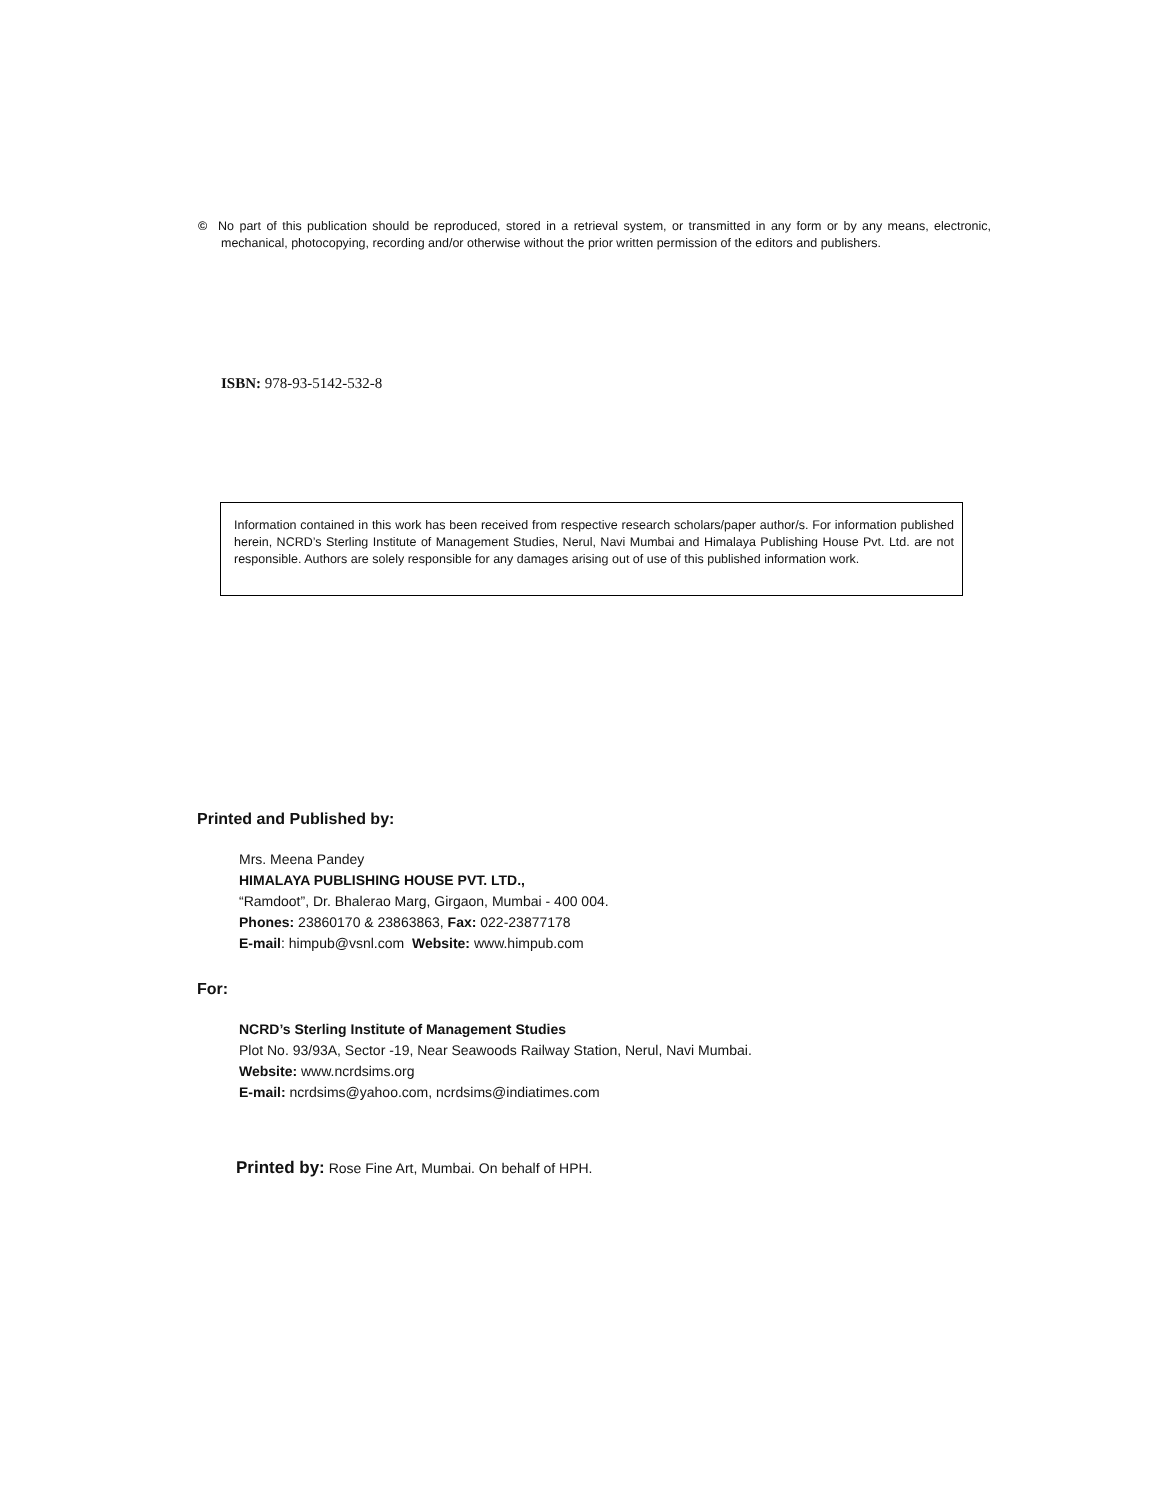© No part of this publication should be reproduced, stored in a retrieval system, or transmitted in any form or by any means, electronic, mechanical, photocopying, recording and/or otherwise without the prior written permission of the editors and publishers.
ISBN: 978-93-5142-532-8
Information contained in this work has been received from respective research scholars/paper author/s. For information published herein, NCRD’s Sterling Institute of Management Studies, Nerul, Navi Mumbai and Himalaya Publishing House Pvt. Ltd. are not responsible. Authors are solely responsible for any damages arising out of use of this published information work.
Printed and Published by:
Mrs. Meena Pandey
HIMALAYA PUBLISHING HOUSE PVT. LTD.,
“Ramdoot”, Dr. Bhalerao Marg, Girgaon, Mumbai - 400 004.
Phones: 23860170 & 23863863, Fax: 022-23877178
E-mail: himpub@vsnl.com Website: www.himpub.com
For:
NCRD’s Sterling Institute of Management Studies
Plot No. 93/93A, Sector -19, Near Seawoods Railway Station, Nerul, Navi Mumbai.
Website: www.ncrdsims.org
E-mail: ncrdsims@yahoo.com, ncrdsims@indiatimes.com
Printed by: Rose Fine Art, Mumbai. On behalf of HPH.